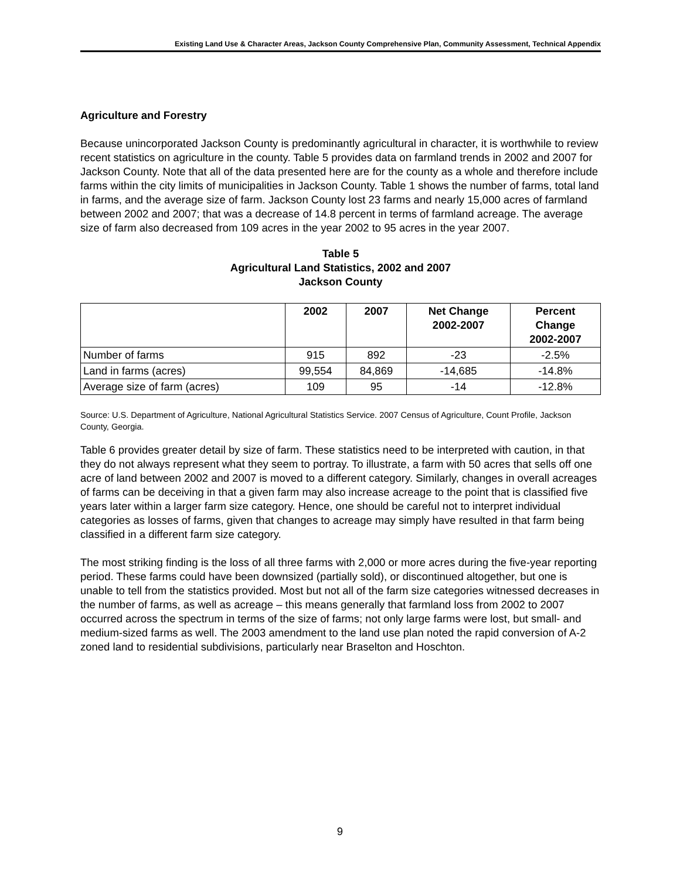Existing Land Use & Character Areas, Jackson County Comprehensive Plan, Community Assessment, Technical Appendix
Agriculture and Forestry
Because unincorporated Jackson County is predominantly agricultural in character, it is worthwhile to review recent statistics on agriculture in the county. Table 5 provides data on farmland trends in 2002 and 2007 for Jackson County. Note that all of the data presented here are for the county as a whole and therefore include farms within the city limits of municipalities in Jackson County. Table 1 shows the number of farms, total land in farms, and the average size of farm. Jackson County lost 23 farms and nearly 15,000 acres of farmland between 2002 and 2007; that was a decrease of 14.8 percent in terms of farmland acreage. The average size of farm also decreased from 109 acres in the year 2002 to 95 acres in the year 2007.
Table 5
Agricultural Land Statistics, 2002 and 2007
Jackson County
| | 2002 | 2007 | Net Change 2002-2007 | Percent Change 2002-2007 |
| --- | --- | --- | --- | --- |
| Number of farms | 915 | 892 | -23 | -2.5% |
| Land in farms (acres) | 99,554 | 84,869 | -14,685 | -14.8% |
| Average size of farm (acres) | 109 | 95 | -14 | -12.8% |
Source: U.S. Department of Agriculture, National Agricultural Statistics Service. 2007 Census of Agriculture, Count Profile, Jackson County, Georgia.
Table 6 provides greater detail by size of farm. These statistics need to be interpreted with caution, in that they do not always represent what they seem to portray. To illustrate, a farm with 50 acres that sells off one acre of land between 2002 and 2007 is moved to a different category. Similarly, changes in overall acreages of farms can be deceiving in that a given farm may also increase acreage to the point that is classified five years later within a larger farm size category. Hence, one should be careful not to interpret individual categories as losses of farms, given that changes to acreage may simply have resulted in that farm being classified in a different farm size category.
The most striking finding is the loss of all three farms with 2,000 or more acres during the five-year reporting period. These farms could have been downsized (partially sold), or discontinued altogether, but one is unable to tell from the statistics provided. Most but not all of the farm size categories witnessed decreases in the number of farms, as well as acreage – this means generally that farmland loss from 2002 to 2007 occurred across the spectrum in terms of the size of farms; not only large farms were lost, but small- and medium-sized farms as well. The 2003 amendment to the land use plan noted the rapid conversion of A-2 zoned land to residential subdivisions, particularly near Braselton and Hoschton.
9